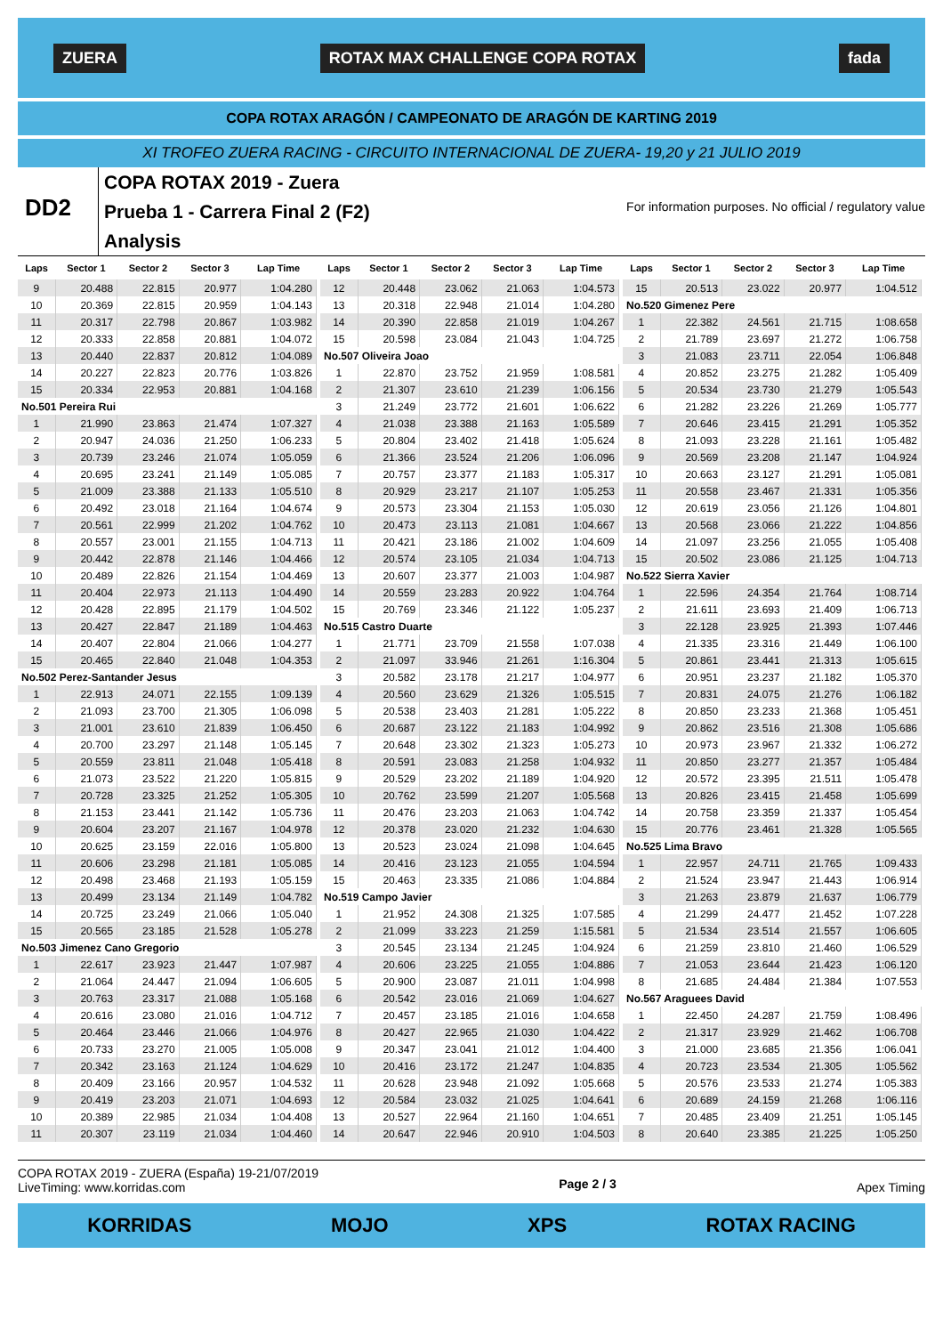ZUERA ROTAX MAX CHALLENGE COPA ROTAX fada
COPA ROTAX ARAGÓN / CAMPEONATO DE ARAGÓN DE KARTING 2019
XI TROFEO ZUERA RACING - CIRCUITO INTERNACIONAL DE ZUERA- 19,20 y 21 JULIO 2019
DD2
COPA ROTAX 2019 - Zuera
Prueba 1 - Carrera Final 2 (F2)
Analysis
For information purposes. No official / regulatory value
| Laps | Sector 1 | Sector 2 | Sector 3 | Lap Time |
| --- | --- | --- | --- | --- |
| 9 | 20.488 | 22.815 | 20.977 | 1:04.280 |
| 10 | 20.369 | 22.815 | 20.959 | 1:04.143 |
| 11 | 20.317 | 22.798 | 20.867 | 1:03.982 |
| 12 | 20.333 | 22.858 | 20.881 | 1:04.072 |
| 13 | 20.440 | 22.837 | 20.812 | 1:04.089 |
| 14 | 20.227 | 22.823 | 20.776 | 1:03.826 |
| 15 | 20.334 | 22.953 | 20.881 | 1:04.168 |
| No.501 Pereira Rui | | | | |
| 1 | 21.990 | 23.863 | 21.474 | 1:07.327 |
| 2 | 20.947 | 24.036 | 21.250 | 1:06.233 |
| 3 | 20.739 | 23.246 | 21.074 | 1:05.059 |
| 4 | 20.695 | 23.241 | 21.149 | 1:05.085 |
| 5 | 21.009 | 23.388 | 21.133 | 1:05.510 |
| 6 | 20.492 | 23.018 | 21.164 | 1:04.674 |
| 7 | 20.561 | 22.999 | 21.202 | 1:04.762 |
| 8 | 20.557 | 23.001 | 21.155 | 1:04.713 |
| 9 | 20.442 | 22.878 | 21.146 | 1:04.466 |
| 10 | 20.489 | 22.826 | 21.154 | 1:04.469 |
| 11 | 20.404 | 22.973 | 21.113 | 1:04.490 |
| 12 | 20.428 | 22.895 | 21.179 | 1:04.502 |
| 13 | 20.427 | 22.847 | 21.189 | 1:04.463 |
| 14 | 20.407 | 22.804 | 21.066 | 1:04.277 |
| 15 | 20.465 | 22.840 | 21.048 | 1:04.353 |
| No.502 Perez-Santander Jesus | | | | |
| 1 | 22.913 | 24.071 | 22.155 | 1:09.139 |
| 2 | 21.093 | 23.700 | 21.305 | 1:06.098 |
| 3 | 21.001 | 23.610 | 21.839 | 1:06.450 |
| 4 | 20.700 | 23.297 | 21.148 | 1:05.145 |
| 5 | 20.559 | 23.811 | 21.048 | 1:05.418 |
| 6 | 21.073 | 23.522 | 21.220 | 1:05.815 |
| 7 | 20.728 | 23.325 | 21.252 | 1:05.305 |
| 8 | 21.153 | 23.441 | 21.142 | 1:05.736 |
| 9 | 20.604 | 23.207 | 21.167 | 1:04.978 |
| 10 | 20.625 | 23.159 | 22.016 | 1:05.800 |
| 11 | 20.606 | 23.298 | 21.181 | 1:05.085 |
| 12 | 20.498 | 23.468 | 21.193 | 1:05.159 |
| 13 | 20.499 | 23.134 | 21.149 | 1:04.782 |
| 14 | 20.725 | 23.249 | 21.066 | 1:05.040 |
| 15 | 20.565 | 23.185 | 21.528 | 1:05.278 |
| No.503 Jimenez Cano Gregorio | | | | |
| 1 | 22.617 | 23.923 | 21.447 | 1:07.987 |
| 2 | 21.064 | 24.447 | 21.094 | 1:06.605 |
| 3 | 20.763 | 23.317 | 21.088 | 1:05.168 |
| 4 | 20.616 | 23.080 | 21.016 | 1:04.712 |
| 5 | 20.464 | 23.446 | 21.066 | 1:04.976 |
| 6 | 20.733 | 23.270 | 21.005 | 1:05.008 |
| 7 | 20.342 | 23.163 | 21.124 | 1:04.629 |
| 8 | 20.409 | 23.166 | 20.957 | 1:04.532 |
| 9 | 20.419 | 23.203 | 21.071 | 1:04.693 |
| 10 | 20.389 | 22.985 | 21.034 | 1:04.408 |
| 11 | 20.307 | 23.119 | 21.034 | 1:04.460 |
| Laps | Sector 1 | Sector 2 | Sector 3 | Lap Time |
| --- | --- | --- | --- | --- |
| 12 | 20.448 | 23.062 | 21.063 | 1:04.573 |
| 13 | 20.318 | 22.948 | 21.014 | 1:04.280 |
| 14 | 20.390 | 22.858 | 21.019 | 1:04.267 |
| 15 | 20.598 | 23.084 | 21.043 | 1:04.725 |
| No.507 Oliveira Joao | | | | |
| 1 | 22.870 | 23.752 | 21.959 | 1:08.581 |
| 2 | 21.307 | 23.610 | 21.239 | 1:06.156 |
| 3 | 21.249 | 23.772 | 21.601 | 1:06.622 |
| 4 | 21.038 | 23.388 | 21.163 | 1:05.589 |
| 5 | 20.804 | 23.402 | 21.418 | 1:05.624 |
| 6 | 21.366 | 23.524 | 21.206 | 1:06.096 |
| 7 | 20.757 | 23.377 | 21.183 | 1:05.317 |
| 8 | 20.929 | 23.217 | 21.107 | 1:05.253 |
| 9 | 20.573 | 23.304 | 21.153 | 1:05.030 |
| 10 | 20.473 | 23.113 | 21.081 | 1:04.667 |
| 11 | 20.421 | 23.186 | 21.002 | 1:04.609 |
| 12 | 20.574 | 23.105 | 21.034 | 1:04.713 |
| 13 | 20.607 | 23.377 | 21.003 | 1:04.987 |
| 14 | 20.559 | 23.283 | 20.922 | 1:04.764 |
| 15 | 20.769 | 23.346 | 21.122 | 1:05.237 |
| No.515 Castro Duarte | | | | |
| 1 | 21.771 | 23.709 | 21.558 | 1:07.038 |
| 2 | 21.097 | 33.946 | 21.261 | 1:16.304 |
| 3 | 20.582 | 23.178 | 21.217 | 1:04.977 |
| 4 | 20.560 | 23.629 | 21.326 | 1:05.515 |
| 5 | 20.538 | 23.403 | 21.281 | 1:05.222 |
| 6 | 20.687 | 23.122 | 21.183 | 1:04.992 |
| 7 | 20.648 | 23.302 | 21.323 | 1:05.273 |
| 8 | 20.591 | 23.083 | 21.258 | 1:04.932 |
| 9 | 20.529 | 23.202 | 21.189 | 1:04.920 |
| 10 | 20.762 | 23.599 | 21.207 | 1:05.568 |
| 11 | 20.476 | 23.203 | 21.063 | 1:04.742 |
| 12 | 20.378 | 23.020 | 21.232 | 1:04.630 |
| 13 | 20.523 | 23.024 | 21.098 | 1:04.645 |
| 14 | 20.416 | 23.123 | 21.055 | 1:04.594 |
| 15 | 20.463 | 23.335 | 21.086 | 1:04.884 |
| No.519 Campo Javier | | | | |
| 1 | 21.952 | 24.308 | 21.325 | 1:07.585 |
| 2 | 21.099 | 33.223 | 21.259 | 1:15.581 |
| 3 | 20.545 | 23.134 | 21.245 | 1:04.924 |
| 4 | 20.606 | 23.225 | 21.055 | 1:04.886 |
| 5 | 20.900 | 23.087 | 21.011 | 1:04.998 |
| 6 | 20.542 | 23.016 | 21.069 | 1:04.627 |
| 7 | 20.457 | 23.185 | 21.016 | 1:04.658 |
| 8 | 20.427 | 22.965 | 21.030 | 1:04.422 |
| 9 | 20.347 | 23.041 | 21.012 | 1:04.400 |
| 10 | 20.416 | 23.172 | 21.247 | 1:04.835 |
| 11 | 20.628 | 23.948 | 21.092 | 1:05.668 |
| 12 | 20.584 | 23.032 | 21.025 | 1:04.641 |
| 13 | 20.527 | 22.964 | 21.160 | 1:04.651 |
| 14 | 20.647 | 22.946 | 20.910 | 1:04.503 |
| Laps | Sector 1 | Sector 2 | Sector 3 | Lap Time |
| --- | --- | --- | --- | --- |
| 15 | 20.513 | 23.022 | 20.977 | 1:04.512 |
| No.520 Gimenez Pere | | | | |
| 1 | 22.382 | 24.561 | 21.715 | 1:08.658 |
| 2 | 21.789 | 23.697 | 21.272 | 1:06.758 |
| 3 | 21.083 | 23.711 | 22.054 | 1:06.848 |
| 4 | 20.852 | 23.275 | 21.282 | 1:05.409 |
| 5 | 20.534 | 23.730 | 21.279 | 1:05.543 |
| 6 | 21.282 | 23.226 | 21.269 | 1:05.777 |
| 7 | 20.646 | 23.415 | 21.291 | 1:05.352 |
| 8 | 21.093 | 23.228 | 21.161 | 1:05.482 |
| 9 | 20.569 | 23.208 | 21.147 | 1:04.924 |
| 10 | 20.663 | 23.127 | 21.291 | 1:05.081 |
| 11 | 20.558 | 23.467 | 21.331 | 1:05.356 |
| 12 | 20.619 | 23.056 | 21.126 | 1:04.801 |
| 13 | 20.568 | 23.066 | 21.222 | 1:04.856 |
| 14 | 21.097 | 23.256 | 21.055 | 1:05.408 |
| 15 | 20.502 | 23.086 | 21.125 | 1:04.713 |
| No.522 Sierra Xavier | | | | |
| 1 | 22.596 | 24.354 | 21.764 | 1:08.714 |
| 2 | 21.611 | 23.693 | 21.409 | 1:06.713 |
| 3 | 22.128 | 23.925 | 21.393 | 1:07.446 |
| 4 | 21.335 | 23.316 | 21.449 | 1:06.100 |
| 5 | 20.861 | 23.441 | 21.313 | 1:05.615 |
| 6 | 20.951 | 23.237 | 21.182 | 1:05.370 |
| 7 | 20.831 | 24.075 | 21.276 | 1:06.182 |
| 8 | 20.850 | 23.233 | 21.368 | 1:05.451 |
| 9 | 20.862 | 23.516 | 21.308 | 1:05.686 |
| 10 | 20.973 | 23.967 | 21.332 | 1:06.272 |
| 11 | 20.850 | 23.277 | 21.357 | 1:05.484 |
| 12 | 20.572 | 23.395 | 21.511 | 1:05.478 |
| 13 | 20.826 | 23.415 | 21.458 | 1:05.699 |
| 14 | 20.758 | 23.359 | 21.337 | 1:05.454 |
| 15 | 20.776 | 23.461 | 21.328 | 1:05.565 |
| No.525 Lima Bravo | | | | |
| 1 | 22.957 | 24.711 | 21.765 | 1:09.433 |
| 2 | 21.524 | 23.947 | 21.443 | 1:06.914 |
| 3 | 21.263 | 23.879 | 21.637 | 1:06.779 |
| 4 | 21.299 | 24.477 | 21.452 | 1:07.228 |
| 5 | 21.534 | 23.514 | 21.557 | 1:06.605 |
| 6 | 21.259 | 23.810 | 21.460 | 1:06.529 |
| 7 | 21.053 | 23.644 | 21.423 | 1:06.120 |
| 8 | 21.685 | 24.484 | 21.384 | 1:07.553 |
| No.567 Araguees David | | | | |
| 1 | 22.450 | 24.287 | 21.759 | 1:08.496 |
| 2 | 21.317 | 23.929 | 21.462 | 1:06.708 |
| 3 | 21.000 | 23.685 | 21.356 | 1:06.041 |
| 4 | 20.723 | 23.534 | 21.305 | 1:05.562 |
| 5 | 20.576 | 23.533 | 21.274 | 1:05.383 |
| 6 | 20.689 | 24.159 | 21.268 | 1:06.116 |
| 7 | 20.485 | 23.409 | 21.251 | 1:05.145 |
| 8 | 20.640 | 23.385 | 21.225 | 1:05.250 |
COPA ROTAX 2019 - ZUERA (España) 19-21/07/2019
LiveTiming: www.korridas.com
Page 2 / 3
Apex Timing
KORRIDAS MOJO XPS ROTAX RACING